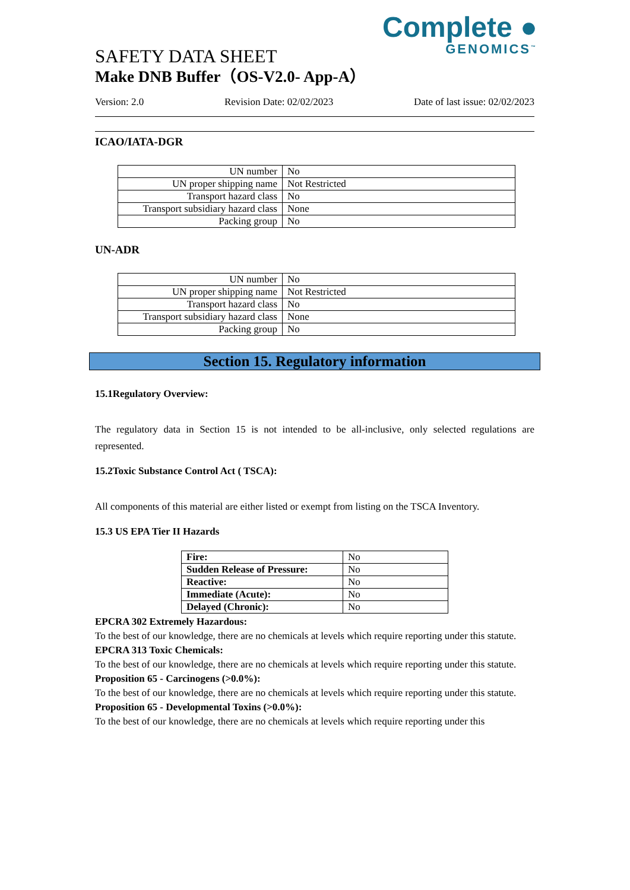Complete ●
GENOMICS<sup>™</sup>
SAFETY DATA SHEET
Make DNB Buffer（OS-V2.0- App-A）
Version: 2.0 Revision Date: 02/02/2023 Date of last issue: 02/02/2023
ICAO/IATA-DGR
| UN number | No |
| UN proper shipping name | Not Restricted |
| Transport hazard class | No |
| Transport subsidiary hazard class | None |
| Packing group | No |
UN-ADR
| UN number | No |
| UN proper shipping name | Not Restricted |
| Transport hazard class | No |
| Transport subsidiary hazard class | None |
| Packing group | No |
Section 15. Regulatory information
15.1Regulatory Overview:
The regulatory data in Section 15 is not intended to be all-inclusive, only selected regulations are represented.
15.2Toxic Substance Control Act ( TSCA):
All components of this material are either listed or exempt from listing on the TSCA Inventory.
15.3 US EPA Tier II Hazards
| Fire: | No |
| Sudden Release of Pressure: | No |
| Reactive: | No |
| Immediate (Acute): | No |
| Delayed (Chronic): | No |
EPCRA 302 Extremely Hazardous:
To the best of our knowledge, there are no chemicals at levels which require reporting under this statute.
EPCRA 313 Toxic Chemicals:
To the best of our knowledge, there are no chemicals at levels which require reporting under this statute.
Proposition 65 - Carcinogens (>0.0%):
To the best of our knowledge, there are no chemicals at levels which require reporting under this statute.
Proposition 65 - Developmental Toxins (>0.0%):
To the best of our knowledge, there are no chemicals at levels which require reporting under this